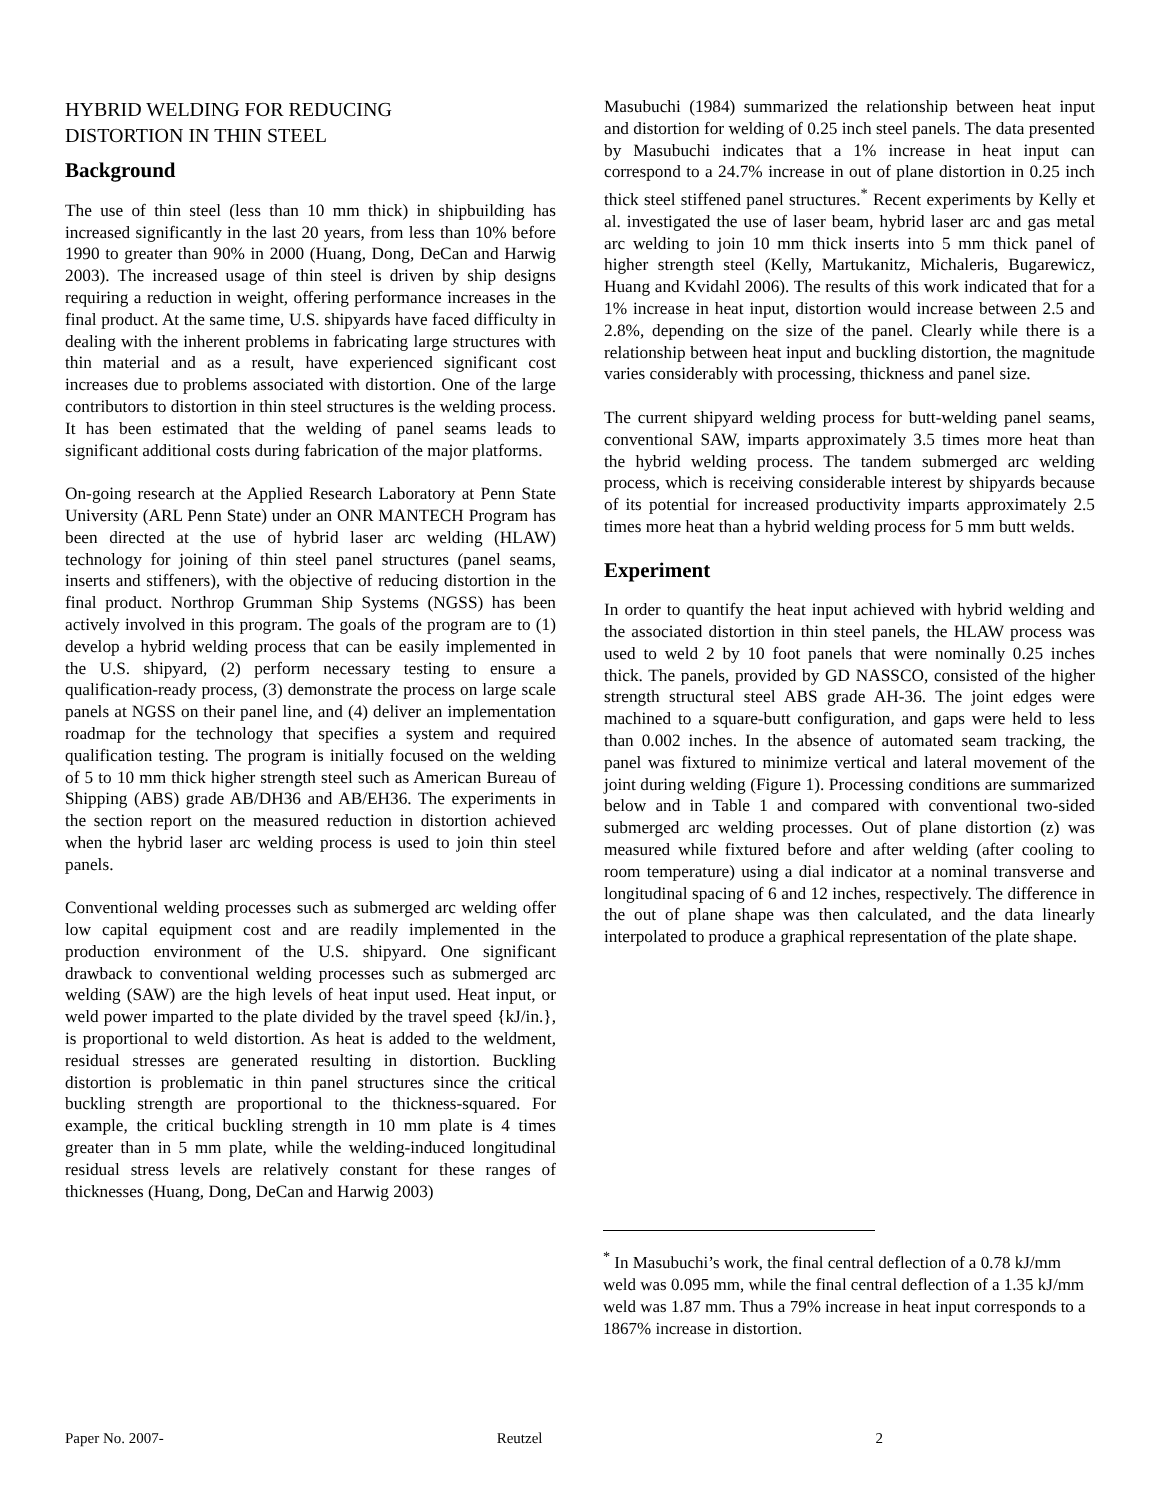HYBRID WELDING FOR REDUCING
DISTORTION IN THIN STEEL
Background
The use of thin steel (less than 10 mm thick) in shipbuilding has increased significantly in the last 20 years, from less than 10% before 1990 to greater than 90% in 2000 (Huang, Dong, DeCan and Harwig 2003). The increased usage of thin steel is driven by ship designs requiring a reduction in weight, offering performance increases in the final product. At the same time, U.S. shipyards have faced difficulty in dealing with the inherent problems in fabricating large structures with thin material and as a result, have experienced significant cost increases due to problems associated with distortion. One of the large contributors to distortion in thin steel structures is the welding process. It has been estimated that the welding of panel seams leads to significant additional costs during fabrication of the major platforms.
On-going research at the Applied Research Laboratory at Penn State University (ARL Penn State) under an ONR MANTECH Program has been directed at the use of hybrid laser arc welding (HLAW) technology for joining of thin steel panel structures (panel seams, inserts and stiffeners), with the objective of reducing distortion in the final product. Northrop Grumman Ship Systems (NGSS) has been actively involved in this program. The goals of the program are to (1) develop a hybrid welding process that can be easily implemented in the U.S. shipyard, (2) perform necessary testing to ensure a qualification-ready process, (3) demonstrate the process on large scale panels at NGSS on their panel line, and (4) deliver an implementation roadmap for the technology that specifies a system and required qualification testing. The program is initially focused on the welding of 5 to 10 mm thick higher strength steel such as American Bureau of Shipping (ABS) grade AB/DH36 and AB/EH36. The experiments in the section report on the measured reduction in distortion achieved when the hybrid laser arc welding process is used to join thin steel panels.
Conventional welding processes such as submerged arc welding offer low capital equipment cost and are readily implemented in the production environment of the U.S. shipyard. One significant drawback to conventional welding processes such as submerged arc welding (SAW) are the high levels of heat input used. Heat input, or weld power imparted to the plate divided by the travel speed {kJ/in.}, is proportional to weld distortion. As heat is added to the weldment, residual stresses are generated resulting in distortion. Buckling distortion is problematic in thin panel structures since the critical buckling strength are proportional to the thickness-squared. For example, the critical buckling strength in 10 mm plate is 4 times greater than in 5 mm plate, while the welding-induced longitudinal residual stress levels are relatively constant for these ranges of thicknesses (Huang, Dong, DeCan and Harwig 2003)
Masubuchi (1984) summarized the relationship between heat input and distortion for welding of 0.25 inch steel panels. The data presented by Masubuchi indicates that a 1% increase in heat input can correspond to a 24.7% increase in out of plane distortion in 0.25 inch thick steel stiffened panel structures.<sup>*</sup> Recent experiments by Kelly et al. investigated the use of laser beam, hybrid laser arc and gas metal arc welding to join 10 mm thick inserts into 5 mm thick panel of higher strength steel (Kelly, Martukanitz, Michaleris, Bugarewicz, Huang and Kvidahl 2006). The results of this work indicated that for a 1% increase in heat input, distortion would increase between 2.5 and 2.8%, depending on the size of the panel. Clearly while there is a relationship between heat input and buckling distortion, the magnitude varies considerably with processing, thickness and panel size.
The current shipyard welding process for butt-welding panel seams, conventional SAW, imparts approximately 3.5 times more heat than the hybrid welding process. The tandem submerged arc welding process, which is receiving considerable interest by shipyards because of its potential for increased productivity imparts approximately 2.5 times more heat than a hybrid welding process for 5 mm butt welds.
Experiment
In order to quantify the heat input achieved with hybrid welding and the associated distortion in thin steel panels, the HLAW process was used to weld 2 by 10 foot panels that were nominally 0.25 inches thick. The panels, provided by GD NASSCO, consisted of the higher strength structural steel ABS grade AH-36. The joint edges were machined to a square-butt configuration, and gaps were held to less than 0.002 inches. In the absence of automated seam tracking, the panel was fixtured to minimize vertical and lateral movement of the joint during welding (Figure 1). Processing conditions are summarized below and in Table 1 and compared with conventional two-sided submerged arc welding processes. Out of plane distortion (z) was measured while fixtured before and after welding (after cooling to room temperature) using a dial indicator at a nominal transverse and longitudinal spacing of 6 and 12 inches, respectively. The difference in the out of plane shape was then calculated, and the data linearly interpolated to produce a graphical representation of the plate shape.
<sup>*</sup> In Masubuchi’s work, the final central deflection of a 0.78 kJ/mm weld was 0.095 mm, while the final central deflection of a 1.35 kJ/mm weld was 1.87 mm. Thus a 79% increase in heat input corresponds to a 1867% increase in distortion.
Paper No. 2007- Reutzel 2